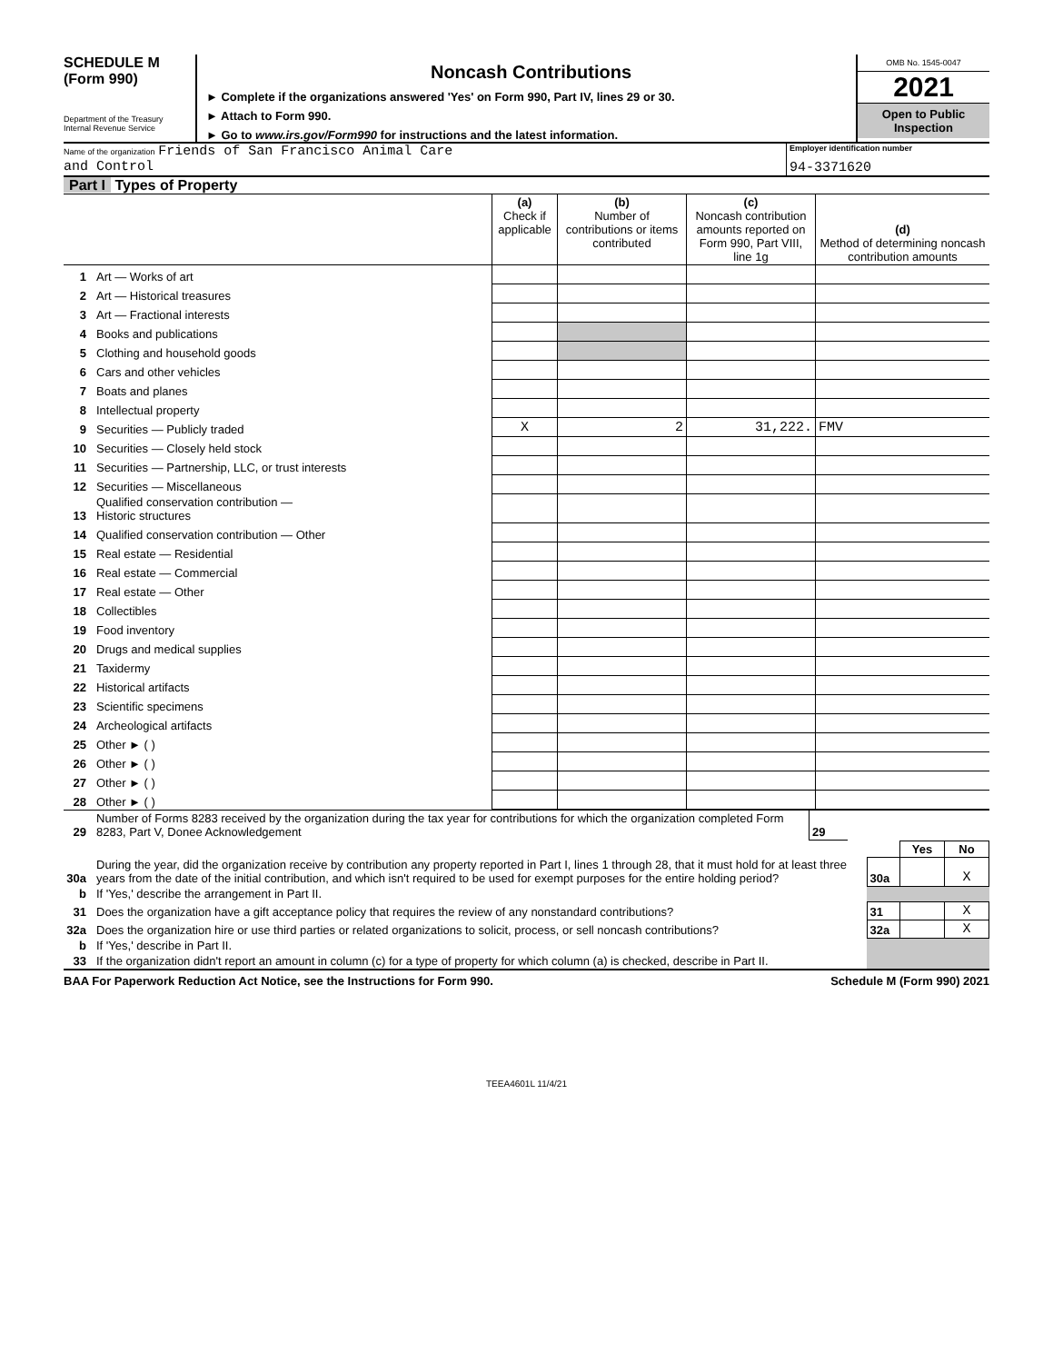SCHEDULE M
(Form 990)
Department of the Treasury
Internal Revenue Service
Noncash Contributions
► Complete if the organizations answered 'Yes' on Form 990, Part IV, lines 29 or 30.
► Attach to Form 990.
► Go to www.irs.gov/Form990 for instructions and the latest information.
OMB No. 1545-0047
2021
Open to Public Inspection
Name of the organization Friends of San Francisco Animal Care
and Control
Employer identification number
94-3371620
Part I Types of Property
| | | (a) Check if applicable | (b) Number of contributions or items contributed | (c) Noncash contribution amounts reported on Form 990, Part VIII, line 1g | (d) Method of determining noncash contribution amounts |
| 1 | Art — Works of art | | | | |
| 2 | Art — Historical treasures | | | | |
| 3 | Art — Fractional interests | | | | |
| 4 | Books and publications | | | | |
| 5 | Clothing and household goods | | | | |
| 6 | Cars and other vehicles | | | | |
| 7 | Boats and planes | | | | |
| 8 | Intellectual property | | | | |
| 9 | Securities — Publicly traded | X | 2 | 31,222. | FMV |
| 10 | Securities — Closely held stock | | | | |
| 11 | Securities — Partnership, LLC, or trust interests | | | | |
| 12 | Securities — Miscellaneous | | | | |
| 13 | Qualified conservation contribution — Historic structures | | | | |
| 14 | Qualified conservation contribution — Other | | | | |
| 15 | Real estate — Residential | | | | |
| 16 | Real estate — Commercial | | | | |
| 17 | Real estate — Other | | | | |
| 18 | Collectibles | | | | |
| 19 | Food inventory | | | | |
| 20 | Drugs and medical supplies | | | | |
| 21 | Taxidermy | | | | |
| 22 | Historical artifacts | | | | |
| 23 | Scientific specimens | | | | |
| 24 | Archeological artifacts | | | | |
| 25 | Other ► ( ) | | | | |
| 26 | Other ► ( ) | | | | |
| 27 | Other ► ( ) | | | | |
| 28 | Other ► ( ) | | | | |
| 29 | Number of Forms 8283 received by the organization during the tax year for contributions for which the organization completed Form 8283, Part V, Donee Acknowledgement | 29 | |
| | | | Yes | No |
| 30a | During the year, did the organization receive by contribution any property reported in Part I, lines 1 through 28, that it must hold for at least three years from the date of the initial contribution, and which isn't required to be used for exempt purposes for the entire holding period? | 30a | | X |
| b | If 'Yes,' describe the arrangement in Part II. | | | |
| 31 | Does the organization have a gift acceptance policy that requires the review of any nonstandard contributions? | 31 | | X |
| 32a | Does the organization hire or use third parties or related organizations to solicit, process, or sell noncash contributions? | 32a | | X |
| b | If 'Yes,' describe in Part II. | | | |
| 33 | If the organization didn't report an amount in column (c) for a type of property for which column (a) is checked, describe in Part II. | | | |
BAA For Paperwork Reduction Act Notice, see the Instructions for Form 990. Schedule M (Form 990) 2021
TEEA4601L 11/4/21